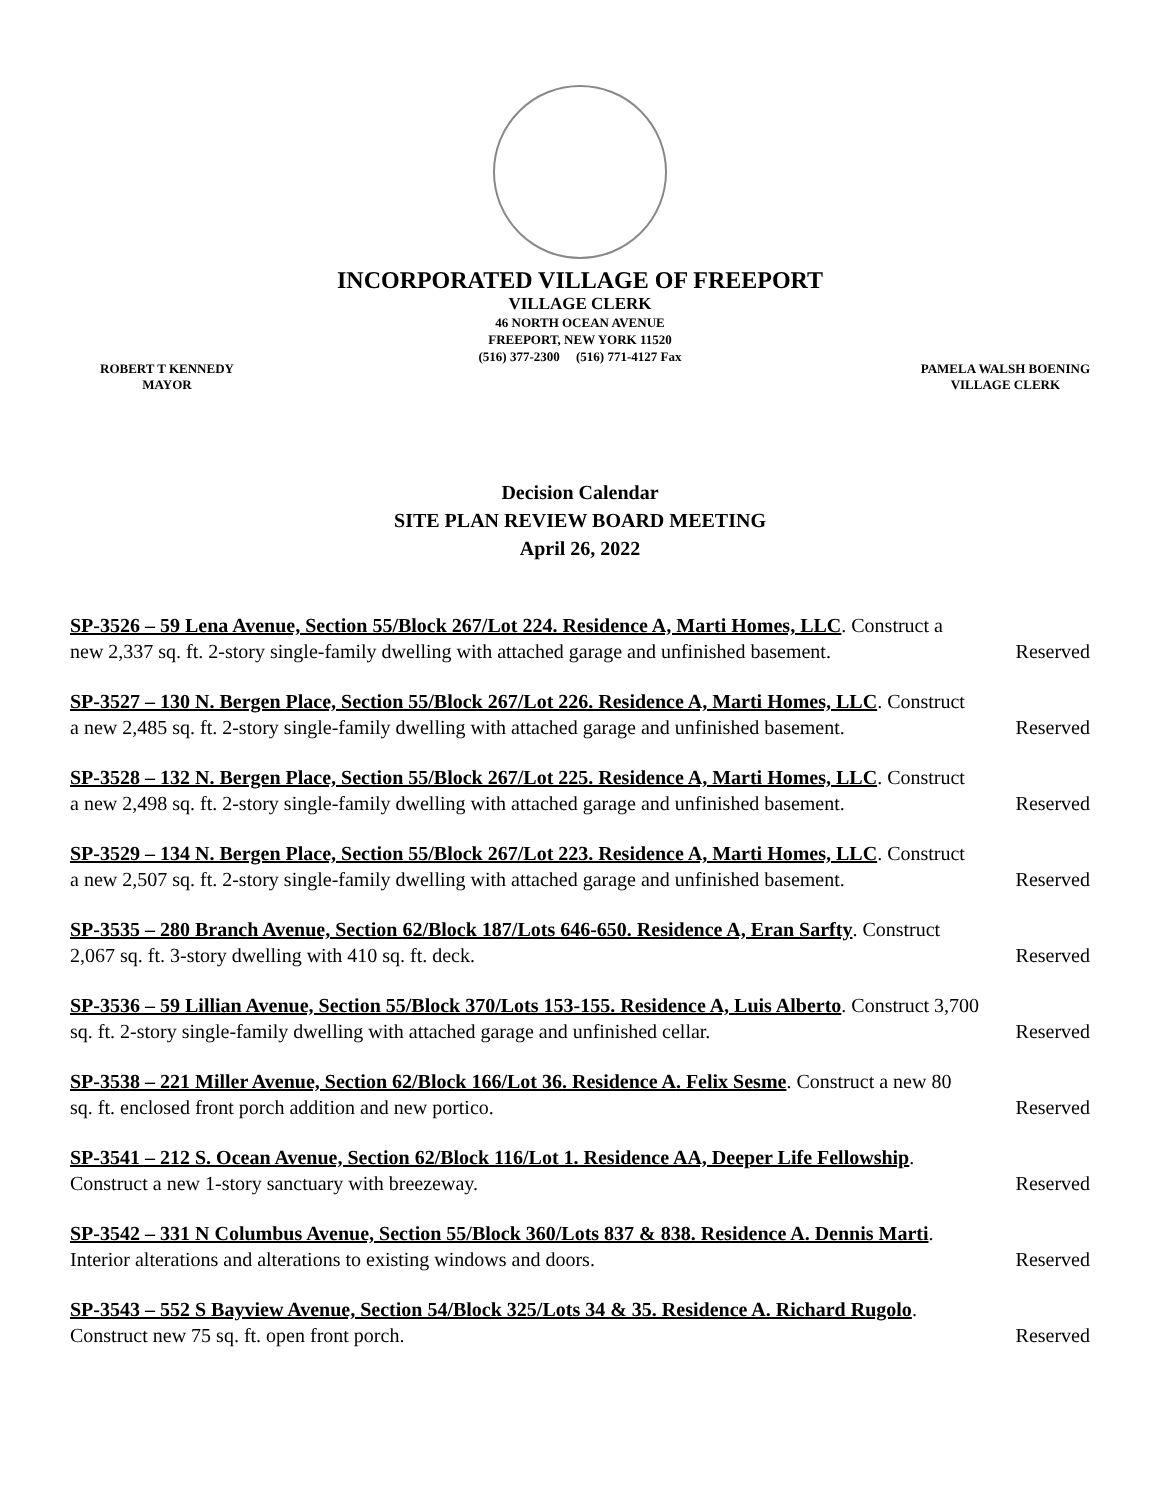INCORPORATED VILLAGE OF FREEPORT
VILLAGE CLERK
46 NORTH OCEAN AVENUE
FREEPORT, NEW YORK 11520
(516) 377-2300 (516) 771-4127 Fax
ROBERT T KENNEDY
MAYOR
PAMELA WALSH BOENING
VILLAGE CLERK
Decision Calendar
SITE PLAN REVIEW BOARD MEETING
April 26, 2022
SP-3526 – 59 Lena Avenue, Section 55/Block 267/Lot 224. Residence A, Marti Homes, LLC. Construct a
new 2,337 sq. ft. 2-story single-family dwelling with attached garage and unfinished basement. Reserved
SP-3527 – 130 N. Bergen Place, Section 55/Block 267/Lot 226. Residence A, Marti Homes, LLC. Construct
a new 2,485 sq. ft. 2-story single-family dwelling with attached garage and unfinished basement. Reserved
SP-3528 – 132 N. Bergen Place, Section 55/Block 267/Lot 225. Residence A, Marti Homes, LLC. Construct
a new 2,498 sq. ft. 2-story single-family dwelling with attached garage and unfinished basement. Reserved
SP-3529 – 134 N. Bergen Place, Section 55/Block 267/Lot 223. Residence A, Marti Homes, LLC. Construct
a new 2,507 sq. ft. 2-story single-family dwelling with attached garage and unfinished basement. Reserved
SP-3535 – 280 Branch Avenue, Section 62/Block 187/Lots 646-650. Residence A, Eran Sarfty. Construct
2,067 sq. ft. 3-story dwelling with 410 sq. ft. deck. Reserved
SP-3536 – 59 Lillian Avenue, Section 55/Block 370/Lots 153-155. Residence A, Luis Alberto. Construct 3,700
sq. ft. 2-story single-family dwelling with attached garage and unfinished cellar. Reserved
SP-3538 – 221 Miller Avenue, Section 62/Block 166/Lot 36. Residence A. Felix Sesme. Construct a new 80
sq. ft. enclosed front porch addition and new portico. Reserved
SP-3541 – 212 S. Ocean Avenue, Section 62/Block 116/Lot 1. Residence AA, Deeper Life Fellowship.
Construct a new 1-story sanctuary with breezeway. Reserved
SP-3542 – 331 N Columbus Avenue, Section 55/Block 360/Lots 837 & 838. Residence A. Dennis Marti.
Interior alterations and alterations to existing windows and doors. Reserved
SP-3543 – 552 S Bayview Avenue, Section 54/Block 325/Lots 34 & 35. Residence A. Richard Rugolo.
Construct new 75 sq. ft. open front porch. Reserved